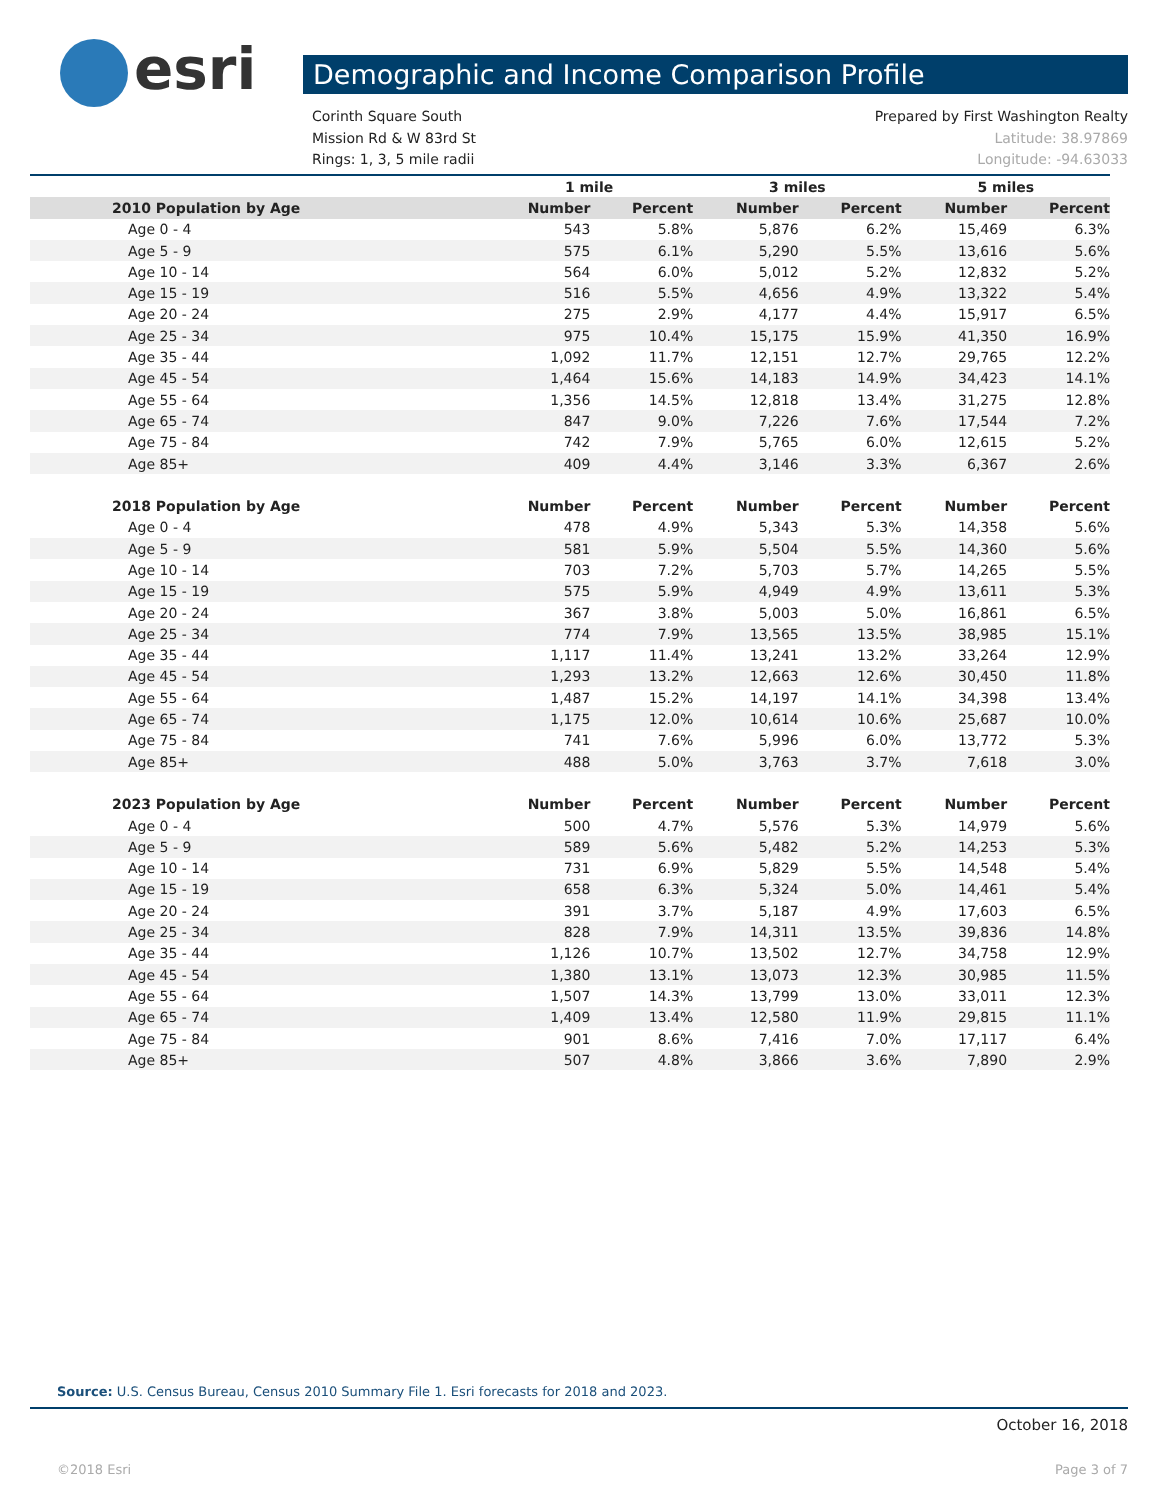esri Demographic and Income Comparison Profile
Corinth Square South Prepared by First Washington Realty
Mission Rd & W 83rd St Latitude: 38.97869
Rings: 1, 3, 5 mile radii Longitude: -94.63033
| | 1 mile | | 3 miles | | 5 miles | |
| --- | --- | --- | --- | --- | --- | --- |
| 2010 Population by Age | Number | Percent | Number | Percent | Number | Percent |
| Age 0 - 4 | 543 | 5.8% | 5,876 | 6.2% | 15,469 | 6.3% |
| Age 5 - 9 | 575 | 6.1% | 5,290 | 5.5% | 13,616 | 5.6% |
| Age 10 - 14 | 564 | 6.0% | 5,012 | 5.2% | 12,832 | 5.2% |
| Age 15 - 19 | 516 | 5.5% | 4,656 | 4.9% | 13,322 | 5.4% |
| Age 20 - 24 | 275 | 2.9% | 4,177 | 4.4% | 15,917 | 6.5% |
| Age 25 - 34 | 975 | 10.4% | 15,175 | 15.9% | 41,350 | 16.9% |
| Age 35 - 44 | 1,092 | 11.7% | 12,151 | 12.7% | 29,765 | 12.2% |
| Age 45 - 54 | 1,464 | 15.6% | 14,183 | 14.9% | 34,423 | 14.1% |
| Age 55 - 64 | 1,356 | 14.5% | 12,818 | 13.4% | 31,275 | 12.8% |
| Age 65 - 74 | 847 | 9.0% | 7,226 | 7.6% | 17,544 | 7.2% |
| Age 75 - 84 | 742 | 7.9% | 5,765 | 6.0% | 12,615 | 5.2% |
| Age 85+ | 409 | 4.4% | 3,146 | 3.3% | 6,367 | 2.6% |
| 2018 Population by Age | Number | Percent | Number | Percent | Number | Percent |
| Age 0 - 4 | 478 | 4.9% | 5,343 | 5.3% | 14,358 | 5.6% |
| Age 5 - 9 | 581 | 5.9% | 5,504 | 5.5% | 14,360 | 5.6% |
| Age 10 - 14 | 703 | 7.2% | 5,703 | 5.7% | 14,265 | 5.5% |
| Age 15 - 19 | 575 | 5.9% | 4,949 | 4.9% | 13,611 | 5.3% |
| Age 20 - 24 | 367 | 3.8% | 5,003 | 5.0% | 16,861 | 6.5% |
| Age 25 - 34 | 774 | 7.9% | 13,565 | 13.5% | 38,985 | 15.1% |
| Age 35 - 44 | 1,117 | 11.4% | 13,241 | 13.2% | 33,264 | 12.9% |
| Age 45 - 54 | 1,293 | 13.2% | 12,663 | 12.6% | 30,450 | 11.8% |
| Age 55 - 64 | 1,487 | 15.2% | 14,197 | 14.1% | 34,398 | 13.4% |
| Age 65 - 74 | 1,175 | 12.0% | 10,614 | 10.6% | 25,687 | 10.0% |
| Age 75 - 84 | 741 | 7.6% | 5,996 | 6.0% | 13,772 | 5.3% |
| Age 85+ | 488 | 5.0% | 3,763 | 3.7% | 7,618 | 3.0% |
| 2023 Population by Age | Number | Percent | Number | Percent | Number | Percent |
| Age 0 - 4 | 500 | 4.7% | 5,576 | 5.3% | 14,979 | 5.6% |
| Age 5 - 9 | 589 | 5.6% | 5,482 | 5.2% | 14,253 | 5.3% |
| Age 10 - 14 | 731 | 6.9% | 5,829 | 5.5% | 14,548 | 5.4% |
| Age 15 - 19 | 658 | 6.3% | 5,324 | 5.0% | 14,461 | 5.4% |
| Age 20 - 24 | 391 | 3.7% | 5,187 | 4.9% | 17,603 | 6.5% |
| Age 25 - 34 | 828 | 7.9% | 14,311 | 13.5% | 39,836 | 14.8% |
| Age 35 - 44 | 1,126 | 10.7% | 13,502 | 12.7% | 34,758 | 12.9% |
| Age 45 - 54 | 1,380 | 13.1% | 13,073 | 12.3% | 30,985 | 11.5% |
| Age 55 - 64 | 1,507 | 14.3% | 13,799 | 13.0% | 33,011 | 12.3% |
| Age 65 - 74 | 1,409 | 13.4% | 12,580 | 11.9% | 29,815 | 11.1% |
| Age 75 - 84 | 901 | 8.6% | 7,416 | 7.0% | 17,117 | 6.4% |
| Age 85+ | 507 | 4.8% | 3,866 | 3.6% | 7,890 | 2.9% |
Source: U.S. Census Bureau, Census 2010 Summary File 1. Esri forecasts for 2018 and 2023.
October 16, 2018
©2018 Esri Page 3 of 7